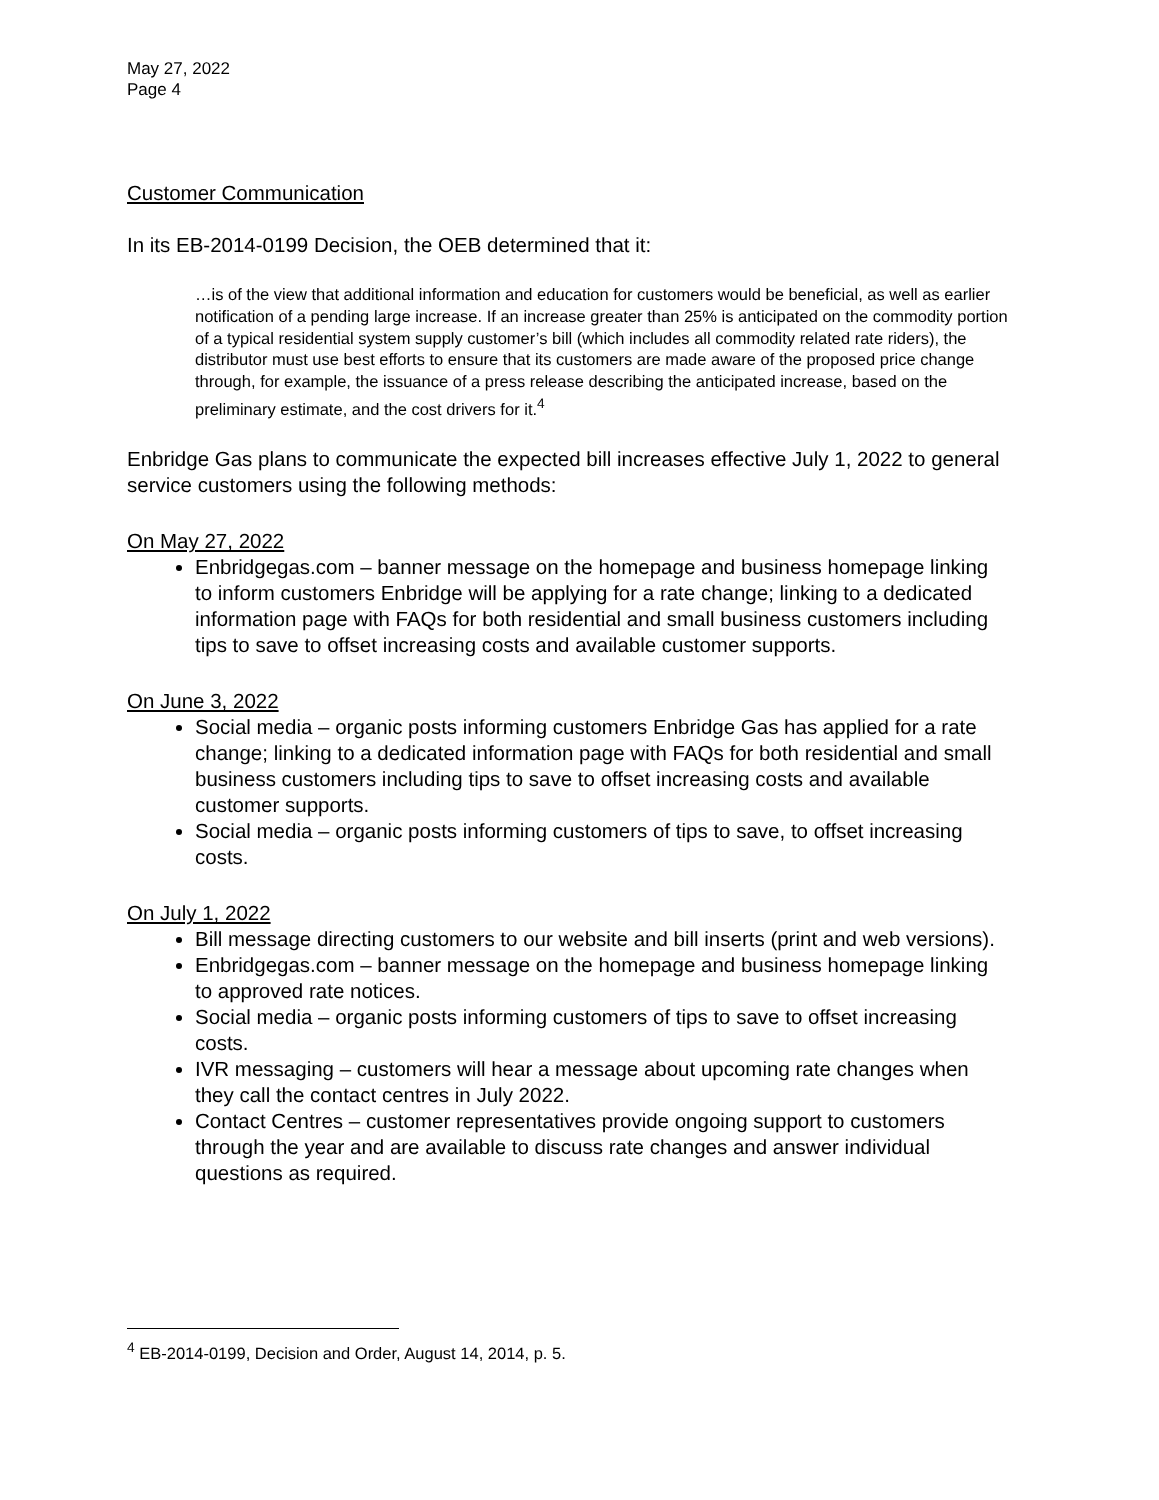May 27, 2022
Page 4
Customer Communication
In its EB-2014-0199 Decision, the OEB determined that it:
…is of the view that additional information and education for customers would be beneficial, as well as earlier notification of a pending large increase. If an increase greater than 25% is anticipated on the commodity portion of a typical residential system supply customer’s bill (which includes all commodity related rate riders), the distributor must use best efforts to ensure that its customers are made aware of the proposed price change through, for example, the issuance of a press release describing the anticipated increase, based on the preliminary estimate, and the cost drivers for it.<sup>4</sup>
Enbridge Gas plans to communicate the expected bill increases effective July 1, 2022 to general service customers using the following methods:
On May 27, 2022
Enbridgegas.com – banner message on the homepage and business homepage linking to inform customers Enbridge will be applying for a rate change; linking to a dedicated information page with FAQs for both residential and small business customers including tips to save to offset increasing costs and available customer supports.
On June 3, 2022
Social media – organic posts informing customers Enbridge Gas has applied for a rate change; linking to a dedicated information page with FAQs for both residential and small business customers including tips to save to offset increasing costs and available customer supports.
Social media – organic posts informing customers of tips to save, to offset increasing costs.
On July 1, 2022
Bill message directing customers to our website and bill inserts (print and web versions).
Enbridgegas.com – banner message on the homepage and business homepage linking to approved rate notices.
Social media – organic posts informing customers of tips to save to offset increasing costs.
IVR messaging – customers will hear a message about upcoming rate changes when they call the contact centres in July 2022.
Contact Centres – customer representatives provide ongoing support to customers through the year and are available to discuss rate changes and answer individual questions as required.
<sup>4</sup> EB-2014-0199, Decision and Order, August 14, 2014, p. 5.